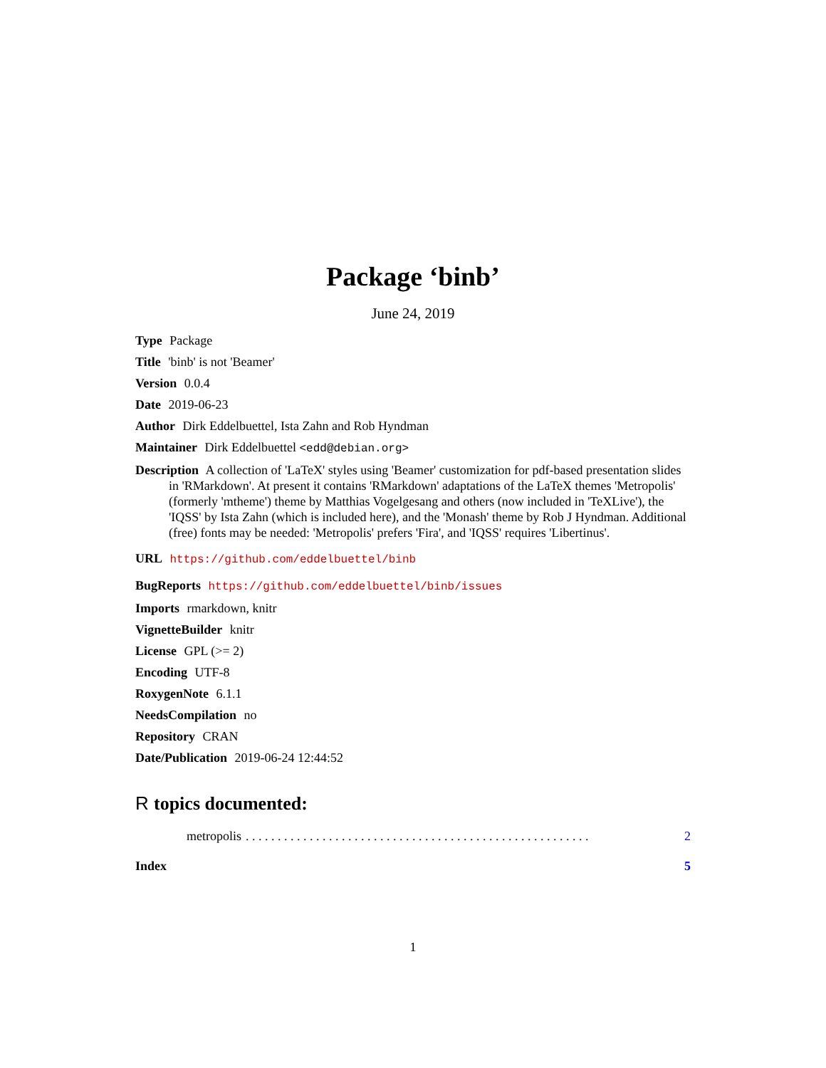Package ‘binb’
June 24, 2019
Type Package
Title 'binb' is not 'Beamer'
Version 0.0.4
Date 2019-06-23
Author Dirk Eddelbuettel, Ista Zahn and Rob Hyndman
Maintainer Dirk Eddelbuettel <edd@debian.org>
Description A collection of 'LaTeX' styles using 'Beamer' customization for pdf-based presentation slides in 'RMarkdown'. At present it contains 'RMarkdown' adaptations of the LaTeX themes 'Metropolis' (formerly 'mtheme') theme by Matthias Vogelgesang and others (now included in 'TeXLive'), the 'IQSS' by Ista Zahn (which is included here), and the 'Monash' theme by Rob J Hyndman. Additional (free) fonts may be needed: 'Metropolis' prefers 'Fira', and 'IQSS' requires 'Libertinus'.
URL https://github.com/eddelbuettel/binb
BugReports https://github.com/eddelbuettel/binb/issues
Imports rmarkdown, knitr
VignetteBuilder knitr
License GPL (>= 2)
Encoding UTF-8
RoxygenNote 6.1.1
NeedsCompilation no
Repository CRAN
Date/Publication 2019-06-24 12:44:52
R topics documented:
metropolis. . . . . . . . . . . . . . . . . . . . . . . . . . . . . . . . . . . . . . . . . . . . . . . . . . . . . . 2
Index 5
1